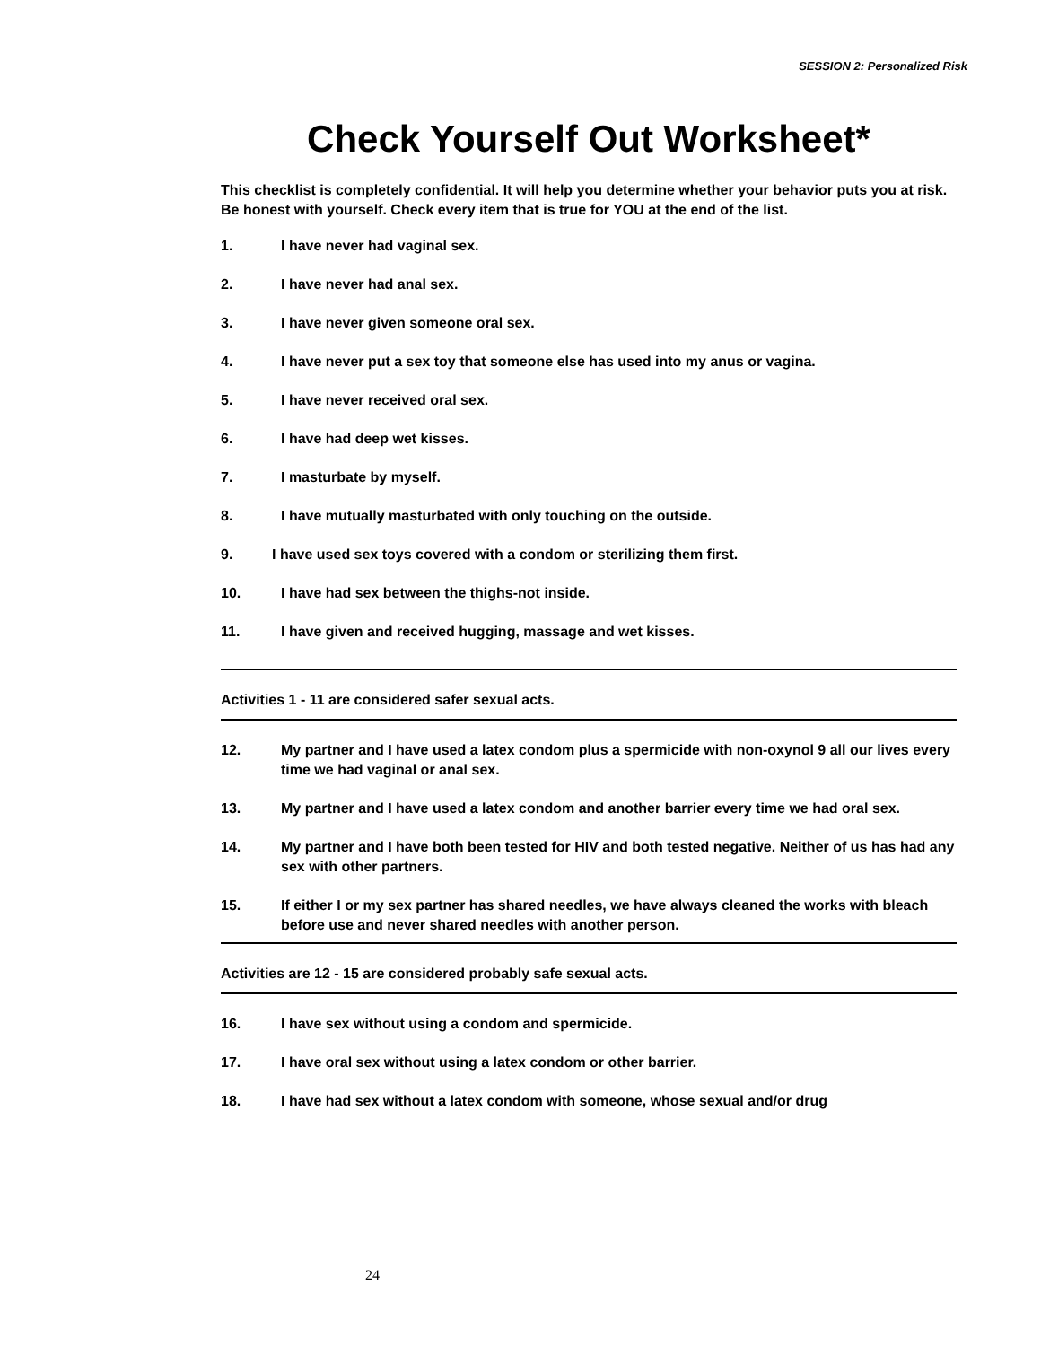SESSION 2: Personalized Risk
Check Yourself Out Worksheet*
This checklist is completely confidential. It will help you determine whether your behavior puts you at risk. Be honest with yourself. Check every item that is true for YOU at the end of the list.
1. I have never had vaginal sex.
2. I have never had anal sex.
3. I have never given someone oral sex.
4. I have never put a sex toy that someone else has used into my anus or vagina.
5. I have never received oral sex.
6. I have had deep wet kisses.
7. I masturbate by myself.
8. I have mutually masturbated with only touching on the outside.
9. I have used sex toys covered with a condom or sterilizing them first.
10. I have had sex between the thighs-not inside.
11. I have given and received hugging, massage and wet kisses.
Activities 1 - 11 are considered safer sexual acts.
12. My partner and I have used a latex condom plus a spermicide with non-oxynol 9 all our lives every time we had vaginal or anal sex.
13. My partner and I have used a latex condom and another barrier every time we had oral sex.
14. My partner and I have both been tested for HIV and both tested negative. Neither of us has had any sex with other partners.
15. If either I or my sex partner has shared needles, we have always cleaned the works with bleach before use and never shared needles with another person.
Activities are 12 - 15 are considered probably safe sexual acts.
16. I have sex without using a condom and spermicide.
17. I have oral sex without using a latex condom or other barrier.
18. I have had sex without a latex condom with someone, whose sexual and/or drug
24